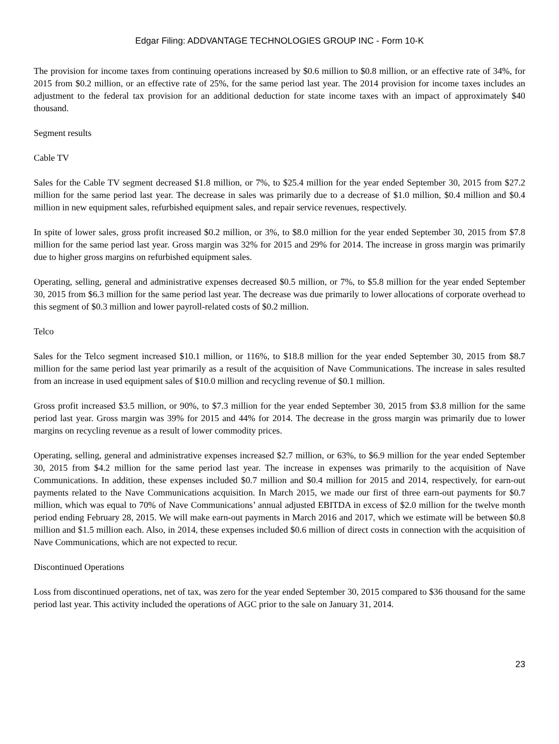Edgar Filing: ADDVANTAGE TECHNOLOGIES GROUP INC - Form 10-K
The provision for income taxes from continuing operations increased by $0.6 million to $0.8 million, or an effective rate of 34%, for 2015 from $0.2 million, or an effective rate of 25%, for the same period last year. The 2014 provision for income taxes includes an adjustment to the federal tax provision for an additional deduction for state income taxes with an impact of approximately $40 thousand.
Segment results
Cable TV
Sales for the Cable TV segment decreased $1.8 million, or 7%, to $25.4 million for the year ended September 30, 2015 from $27.2 million for the same period last year. The decrease in sales was primarily due to a decrease of $1.0 million, $0.4 million and $0.4 million in new equipment sales, refurbished equipment sales, and repair service revenues, respectively.
In spite of lower sales, gross profit increased $0.2 million, or 3%, to $8.0 million for the year ended September 30, 2015 from $7.8 million for the same period last year. Gross margin was 32% for 2015 and 29% for 2014. The increase in gross margin was primarily due to higher gross margins on refurbished equipment sales.
Operating, selling, general and administrative expenses decreased $0.5 million, or 7%, to $5.8 million for the year ended September 30, 2015 from $6.3 million for the same period last year. The decrease was due primarily to lower allocations of corporate overhead to this segment of $0.3 million and lower payroll-related costs of $0.2 million.
Telco
Sales for the Telco segment increased $10.1 million, or 116%, to $18.8 million for the year ended September 30, 2015 from $8.7 million for the same period last year primarily as a result of the acquisition of Nave Communications. The increase in sales resulted from an increase in used equipment sales of $10.0 million and recycling revenue of $0.1 million.
Gross profit increased $3.5 million, or 90%, to $7.3 million for the year ended September 30, 2015 from $3.8 million for the same period last year. Gross margin was 39% for 2015 and 44% for 2014. The decrease in the gross margin was primarily due to lower margins on recycling revenue as a result of lower commodity prices.
Operating, selling, general and administrative expenses increased $2.7 million, or 63%, to $6.9 million for the year ended September 30, 2015 from $4.2 million for the same period last year. The increase in expenses was primarily to the acquisition of Nave Communications. In addition, these expenses included $0.7 million and $0.4 million for 2015 and 2014, respectively, for earn-out payments related to the Nave Communications acquisition. In March 2015, we made our first of three earn-out payments for $0.7 million, which was equal to 70% of Nave Communications’ annual adjusted EBITDA in excess of $2.0 million for the twelve month period ending February 28, 2015. We will make earn-out payments in March 2016 and 2017, which we estimate will be between $0.8 million and $1.5 million each. Also, in 2014, these expenses included $0.6 million of direct costs in connection with the acquisition of Nave Communications, which are not expected to recur.
Discontinued Operations
Loss from discontinued operations, net of tax, was zero for the year ended September 30, 2015 compared to $36 thousand for the same period last year. This activity included the operations of AGC prior to the sale on January 31, 2014.
23